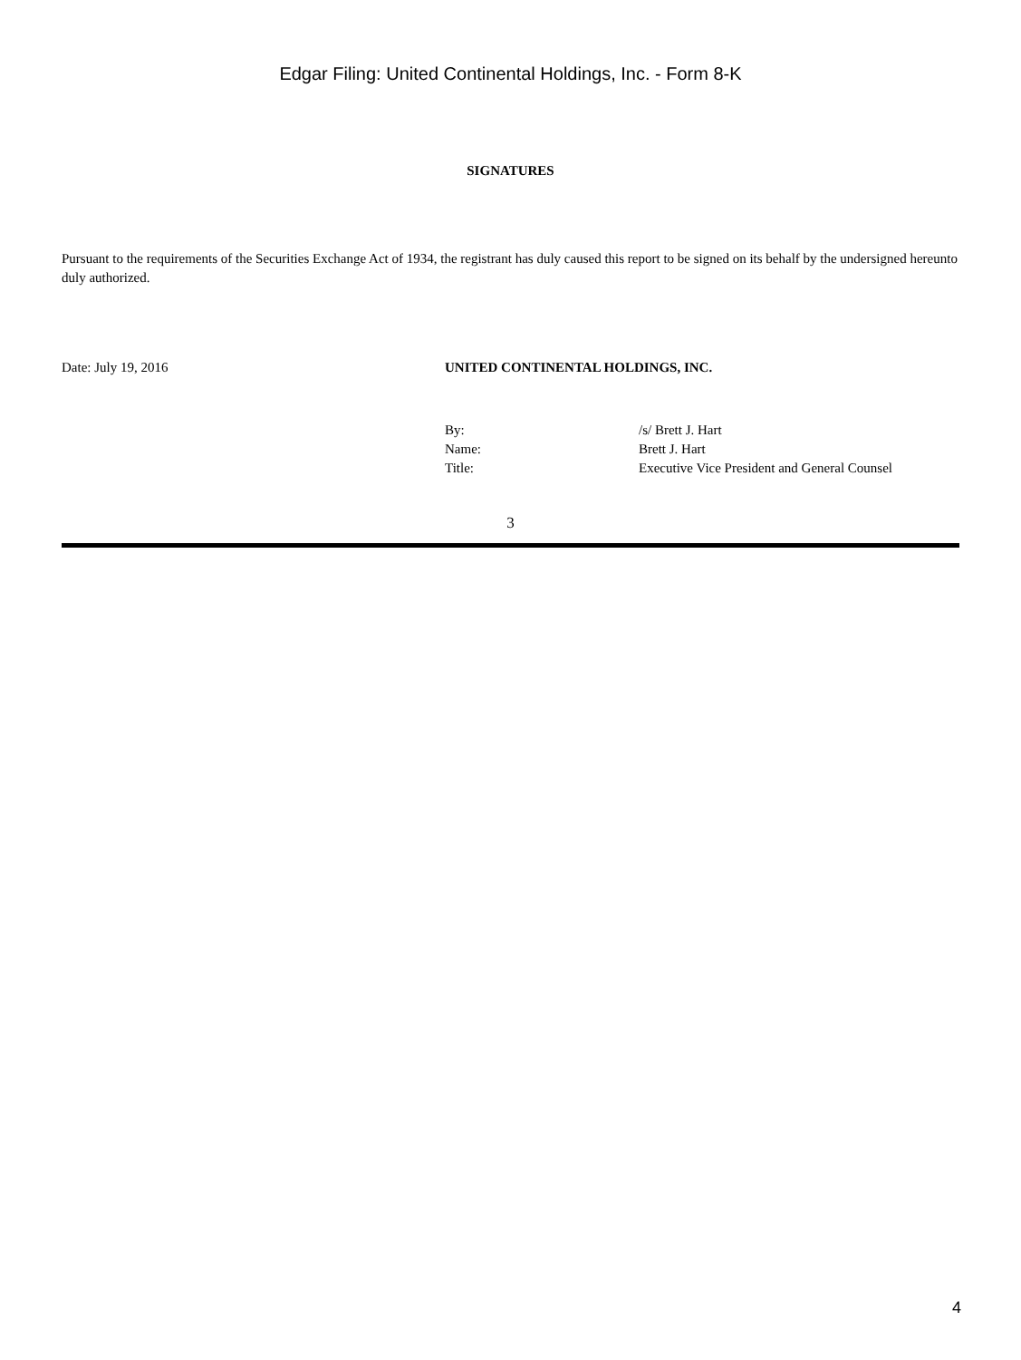Edgar Filing: United Continental Holdings, Inc. - Form 8-K
SIGNATURES
Pursuant to the requirements of the Securities Exchange Act of 1934, the registrant has duly caused this report to be signed on its behalf by the undersigned hereunto duly authorized.
Date: July 19, 2016 UNITED CONTINENTAL HOLDINGS, INC.
By: /s/ Brett J. Hart
Name: Brett J. Hart
Title: Executive Vice President and General Counsel
3
4